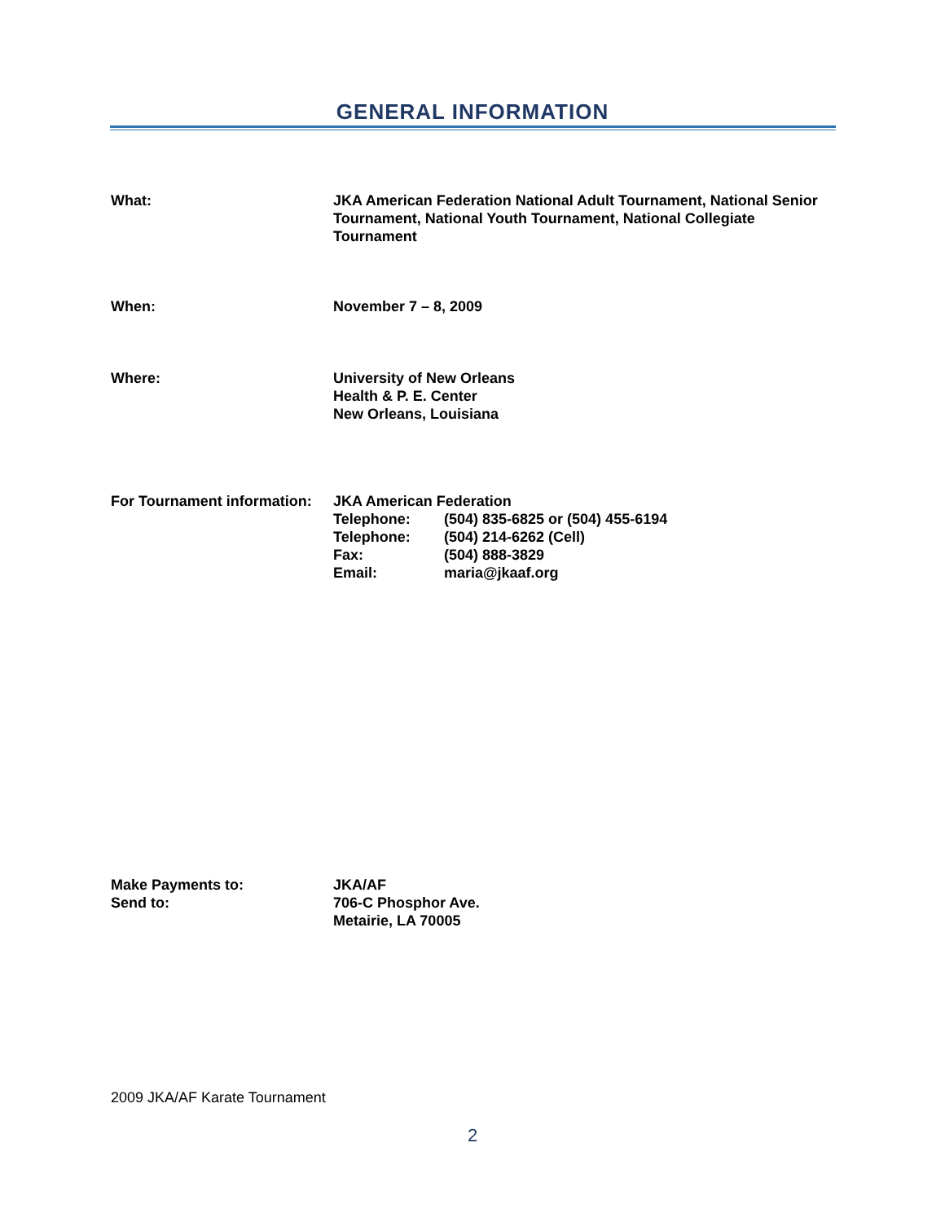GENERAL INFORMATION
What: JKA American Federation National Adult Tournament, National Senior Tournament, National Youth Tournament, National Collegiate Tournament
When: November 7 – 8, 2009
Where: University of New Orleans
Health & P. E. Center
New Orleans, Louisiana
For Tournament information:
JKA American Federation
| Telephone: | (504) 835-6825 or (504) 455-6194 |
| Telephone: | (504) 214-6262 (Cell) |
| Fax: | (504) 888-3829 |
| Email: | maria@jkaaf.org |
Make Payments to:
Send to:
JKA/AF
706-C Phosphor Ave.
Metairie, LA 70005
2009 JKA/AF Karate Tournament
2